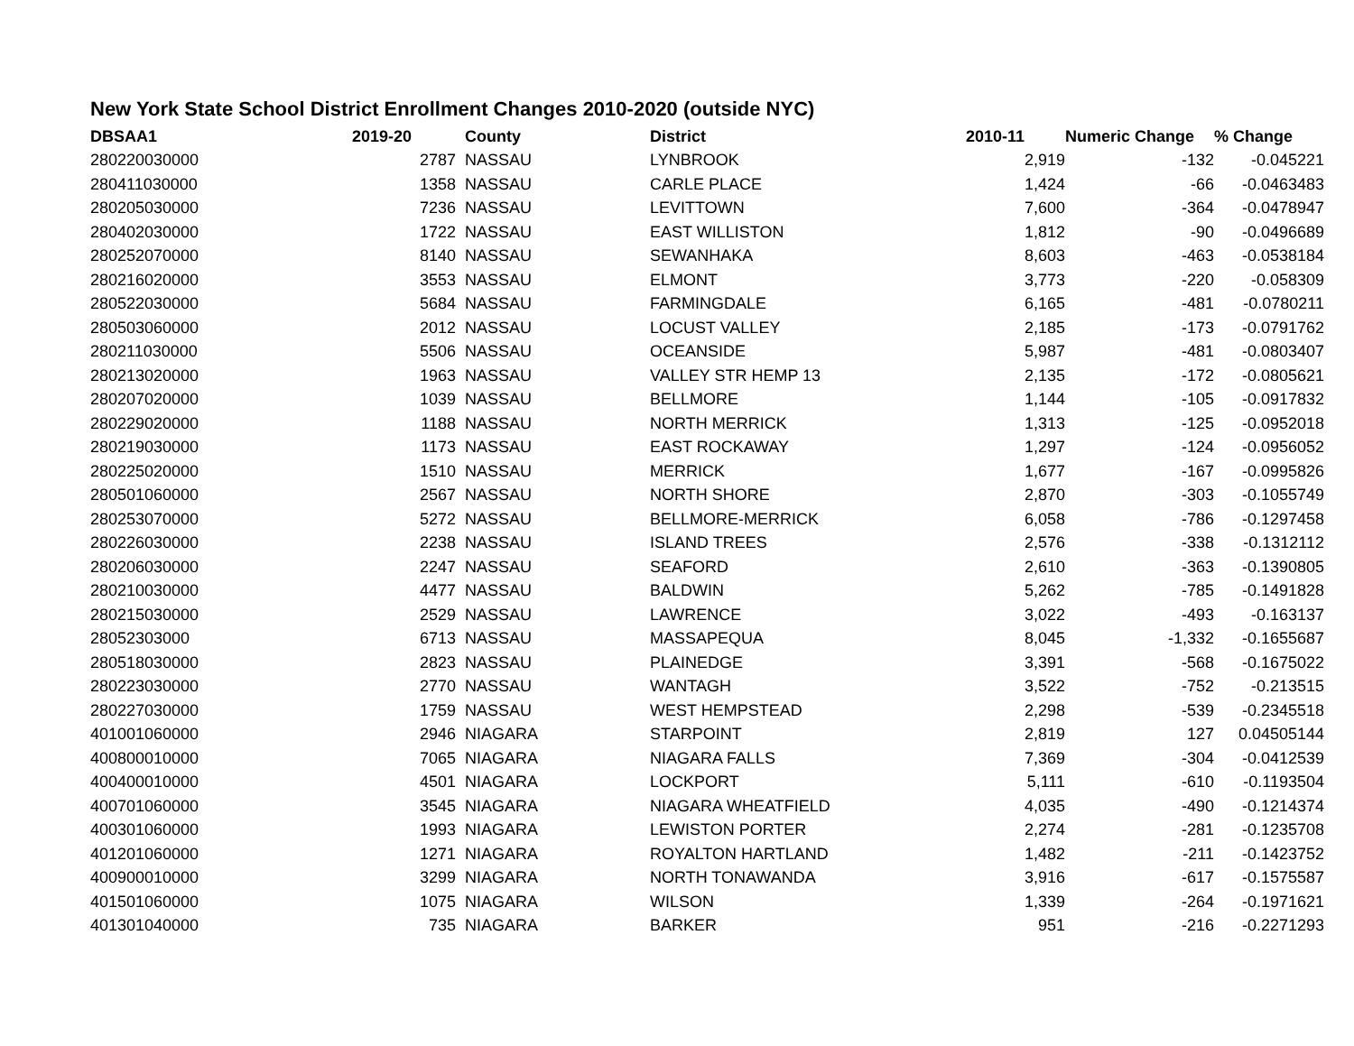New York State School District Enrollment Changes 2010-2020 (outside NYC)
| DBSAA1 | 2019-20 | County | District | 2010-11 | Numeric Change | % Change |
| --- | --- | --- | --- | --- | --- | --- |
| 280220030000 | 2787 | NASSAU | LYNBROOK | 2,919 | -132 | -0.045221 |
| 280411030000 | 1358 | NASSAU | CARLE PLACE | 1,424 | -66 | -0.0463483 |
| 280205030000 | 7236 | NASSAU | LEVITTOWN | 7,600 | -364 | -0.0478947 |
| 280402030000 | 1722 | NASSAU | EAST WILLISTON | 1,812 | -90 | -0.0496689 |
| 280252070000 | 8140 | NASSAU | SEWANHAKA | 8,603 | -463 | -0.0538184 |
| 280216020000 | 3553 | NASSAU | ELMONT | 3,773 | -220 | -0.058309 |
| 280522030000 | 5684 | NASSAU | FARMINGDALE | 6,165 | -481 | -0.0780211 |
| 280503060000 | 2012 | NASSAU | LOCUST VALLEY | 2,185 | -173 | -0.0791762 |
| 280211030000 | 5506 | NASSAU | OCEANSIDE | 5,987 | -481 | -0.0803407 |
| 280213020000 | 1963 | NASSAU | VALLEY STR HEMP 13 | 2,135 | -172 | -0.0805621 |
| 280207020000 | 1039 | NASSAU | BELLMORE | 1,144 | -105 | -0.0917832 |
| 280229020000 | 1188 | NASSAU | NORTH MERRICK | 1,313 | -125 | -0.0952018 |
| 280219030000 | 1173 | NASSAU | EAST ROCKAWAY | 1,297 | -124 | -0.0956052 |
| 280225020000 | 1510 | NASSAU | MERRICK | 1,677 | -167 | -0.0995826 |
| 280501060000 | 2567 | NASSAU | NORTH SHORE | 2,870 | -303 | -0.1055749 |
| 280253070000 | 5272 | NASSAU | BELLMORE-MERRICK | 6,058 | -786 | -0.1297458 |
| 280226030000 | 2238 | NASSAU | ISLAND TREES | 2,576 | -338 | -0.1312112 |
| 280206030000 | 2247 | NASSAU | SEAFORD | 2,610 | -363 | -0.1390805 |
| 280210030000 | 4477 | NASSAU | BALDWIN | 5,262 | -785 | -0.1491828 |
| 280215030000 | 2529 | NASSAU | LAWRENCE | 3,022 | -493 | -0.163137 |
| 28052303000 | 6713 | NASSAU | MASSAPEQUA | 8,045 | -1,332 | -0.1655687 |
| 280518030000 | 2823 | NASSAU | PLAINEDGE | 3,391 | -568 | -0.1675022 |
| 280223030000 | 2770 | NASSAU | WANTAGH | 3,522 | -752 | -0.213515 |
| 280227030000 | 1759 | NASSAU | WEST HEMPSTEAD | 2,298 | -539 | -0.2345518 |
| 401001060000 | 2946 | NIAGARA | STARPOINT | 2,819 | 127 | 0.04505144 |
| 400800010000 | 7065 | NIAGARA | NIAGARA FALLS | 7,369 | -304 | -0.0412539 |
| 400400010000 | 4501 | NIAGARA | LOCKPORT | 5,111 | -610 | -0.1193504 |
| 400701060000 | 3545 | NIAGARA | NIAGARA WHEATFIELD | 4,035 | -490 | -0.1214374 |
| 400301060000 | 1993 | NIAGARA | LEWISTON PORTER | 2,274 | -281 | -0.1235708 |
| 401201060000 | 1271 | NIAGARA | ROYALTON HARTLAND | 1,482 | -211 | -0.1423752 |
| 400900010000 | 3299 | NIAGARA | NORTH TONAWANDA | 3,916 | -617 | -0.1575587 |
| 401501060000 | 1075 | NIAGARA | WILSON | 1,339 | -264 | -0.1971621 |
| 401301040000 | 735 | NIAGARA | BARKER | 951 | -216 | -0.2271293 |